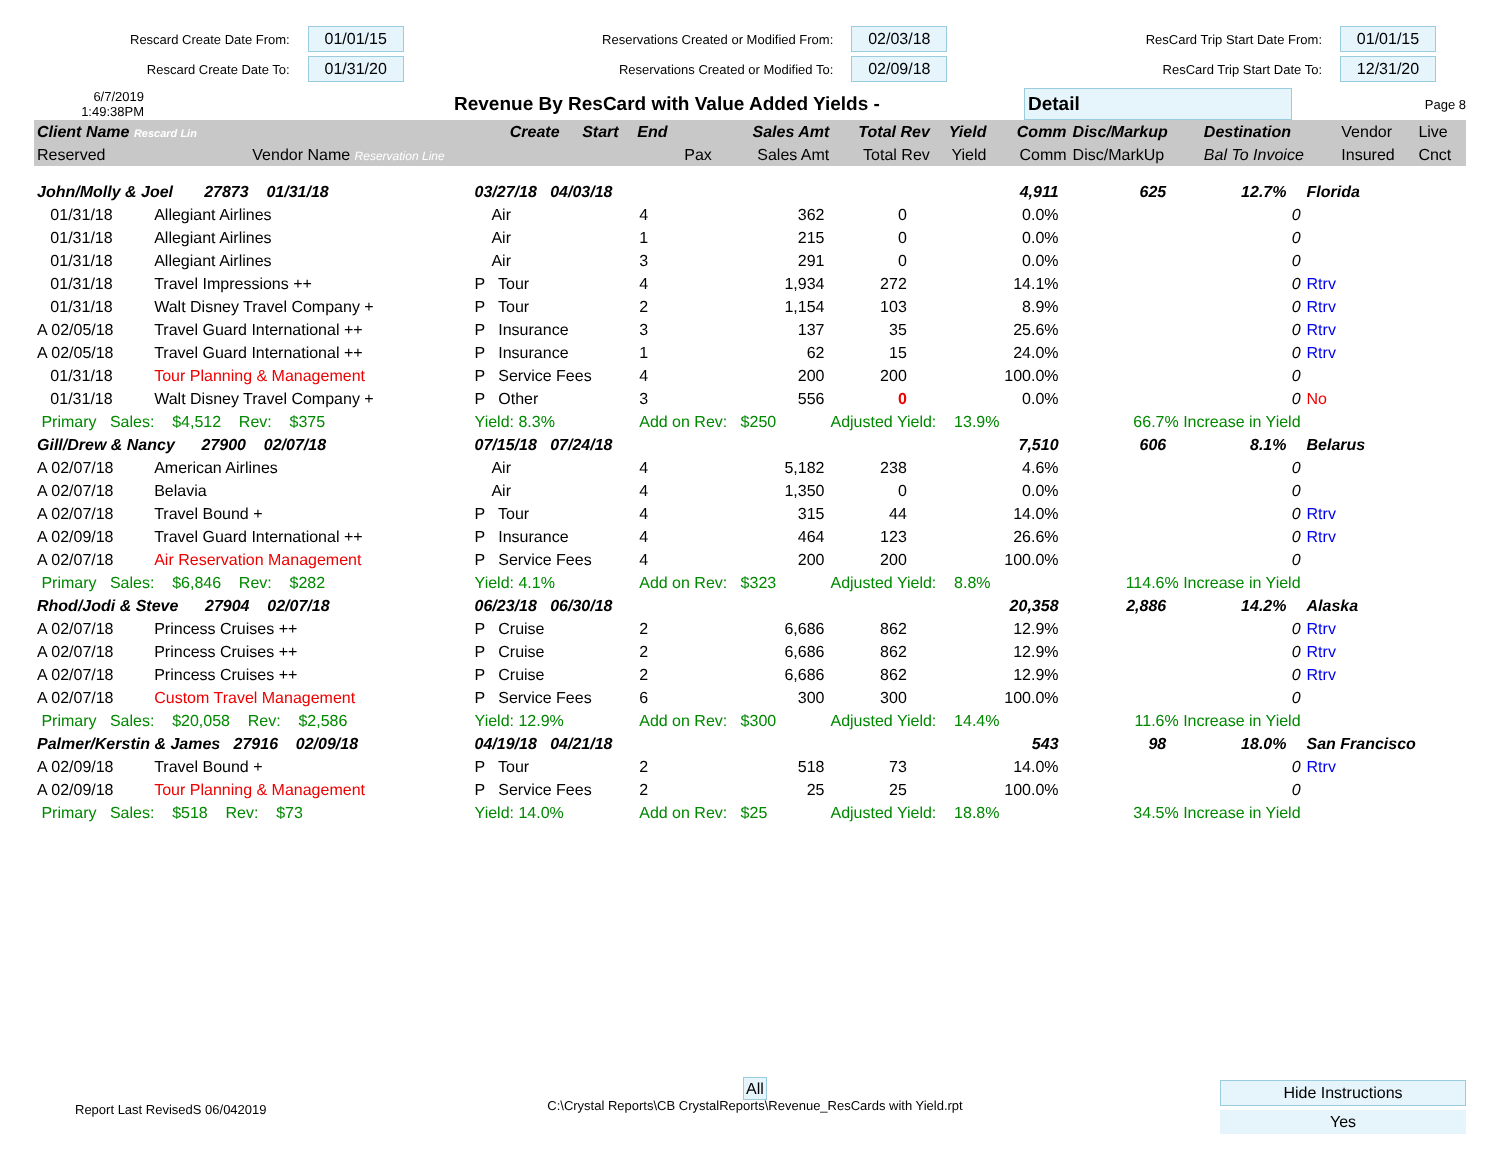Rescard Create Date From: 01/01/15
Rescard Create Date To: 01/31/20
Reservations Created or Modified From: 02/03/18
Reservations Created or Modified To: 02/09/18
ResCard Trip Start Date From: 01/01/15
ResCard Trip Start Date To: 12/31/20
6/7/2019
1:49:38PM
Revenue By ResCard with Value Added Yields -
Detail
Page 8
| Client Name Rescard Lin | | Create | Start | End | | Sales Amt | Total Rev | Yield | | Comm | Disc/Markup | Destination | Vendor | Live |
| --- | --- | --- | --- | --- | --- | --- | --- | --- | --- | --- | --- | --- | --- | --- |
| Reserved | Vendor Name Reservation Line | | | | Pax | Sales Amt | Total Rev | Yield | | Comm | Disc/MarkUp | Bal To Invoice | Insured | Cnct |
| John/Molly & Joel 27873 01/31/18 | | 03/27/18 04/03/18 | | | | 4,911 | 625 | 12.7% | | Florida | | |
| 01/31/18 | Allegiant Airlines | Air | 4 | 362 | 0 | 0.0% | 0 | | | | | |
| 01/31/18 | Allegiant Airlines | Air | 1 | 215 | 0 | 0.0% | 0 | | | | | |
| 01/31/18 | Allegiant Airlines | Air | 3 | 291 | 0 | 0.0% | 0 | | | | | |
| 01/31/18 | Travel Impressions ++ | P Tour | 4 | 1,934 | 272 | 14.1% | 0 | | | | Rtrv | |
| 01/31/18 | Walt Disney Travel Company + | P Tour | 2 | 1,154 | 103 | 8.9% | 0 | | | | Rtrv | |
| A 02/05/18 | Travel Guard International ++ | P Insurance | 3 | 137 | 35 | 25.6% | 0 | | | | Rtrv | |
| A 02/05/18 | Travel Guard International ++ | P Insurance | 1 | 62 | 15 | 24.0% | 0 | | | | Rtrv | |
| 01/31/18 | Tour Planning & Management | P Service Fees | 4 | 200 | 200 | 100.0% | 0 | | | | | |
| 01/31/18 | Walt Disney Travel Company + | P Other | 3 | 556 | 0 | 0.0% | 0 | | | | No | |
| Primary Sales: $4,512 Rev: $375 | | Yield: 8.3% | Add on Rev: $250 | | Adjusted Yield: 13.9% | | 66.7% Increase in Yield | | | | | |
| Gill/Drew & Nancy 27900 02/07/18 | | 07/15/18 07/24/18 | | | | 7,510 | 606 | 8.1% | | Belarus | | |
| A 02/07/18 | American Airlines | Air | 4 | 5,182 | 238 | 4.6% | 0 | | | | | |
| A 02/07/18 | Belavia | Air | 4 | 1,350 | 0 | 0.0% | 0 | | | | | |
| A 02/07/18 | Travel Bound + | P Tour | 4 | 315 | 44 | 14.0% | 0 | | | | Rtrv | |
| A 02/09/18 | Travel Guard International ++ | P Insurance | 4 | 464 | 123 | 26.6% | 0 | | | | Rtrv | |
| A 02/07/18 | Air Reservation Management | P Service Fees | 4 | 200 | 200 | 100.0% | 0 | | | | | |
| Primary Sales: $6,846 Rev: $282 | | Yield: 4.1% | Add on Rev: $323 | | Adjusted Yield: 8.8% | | 114.6% Increase in Yield | | | | | |
| Rhod/Jodi & Steve 27904 02/07/18 | | 06/23/18 06/30/18 | | | | 20,358 | 2,886 | 14.2% | | Alaska | | |
| A 02/07/18 | Princess Cruises ++ | P Cruise | 2 | 6,686 | 862 | 12.9% | 0 | | | | Rtrv | |
| A 02/07/18 | Princess Cruises ++ | P Cruise | 2 | 6,686 | 862 | 12.9% | 0 | | | | Rtrv | |
| A 02/07/18 | Princess Cruises ++ | P Cruise | 2 | 6,686 | 862 | 12.9% | 0 | | | | Rtrv | |
| A 02/07/18 | Custom Travel Management | P Service Fees | 6 | 300 | 300 | 100.0% | 0 | | | | | |
| Primary Sales: $20,058 Rev: $2,586 | | Yield: 12.9% | Add on Rev: $300 | | Adjusted Yield: 14.4% | | 11.6% Increase in Yield | | | | | |
| Palmer/Kerstin & James 27916 02/09/18 | | 04/19/18 04/21/18 | | | | 543 | 98 | 18.0% | | San Francisco | | |
| A 02/09/18 | Travel Bound + | P Tour | 2 | 518 | 73 | 14.0% | 0 | | | | Rtrv | |
| A 02/09/18 | Tour Planning & Management | P Service Fees | 2 | 25 | 25 | 100.0% | 0 | | | | | |
| Primary Sales: $518 Rev: $73 | | Yield: 14.0% | Add on Rev: $25 | | Adjusted Yield: 18.8% | | 34.5% Increase in Yield | | | | | |
Report Last RevisedS 06/042019
All
C:\Crystal Reports\CB CrystalReports\Revenue_ResCards with Yield.rpt
Hide Instructions
Yes